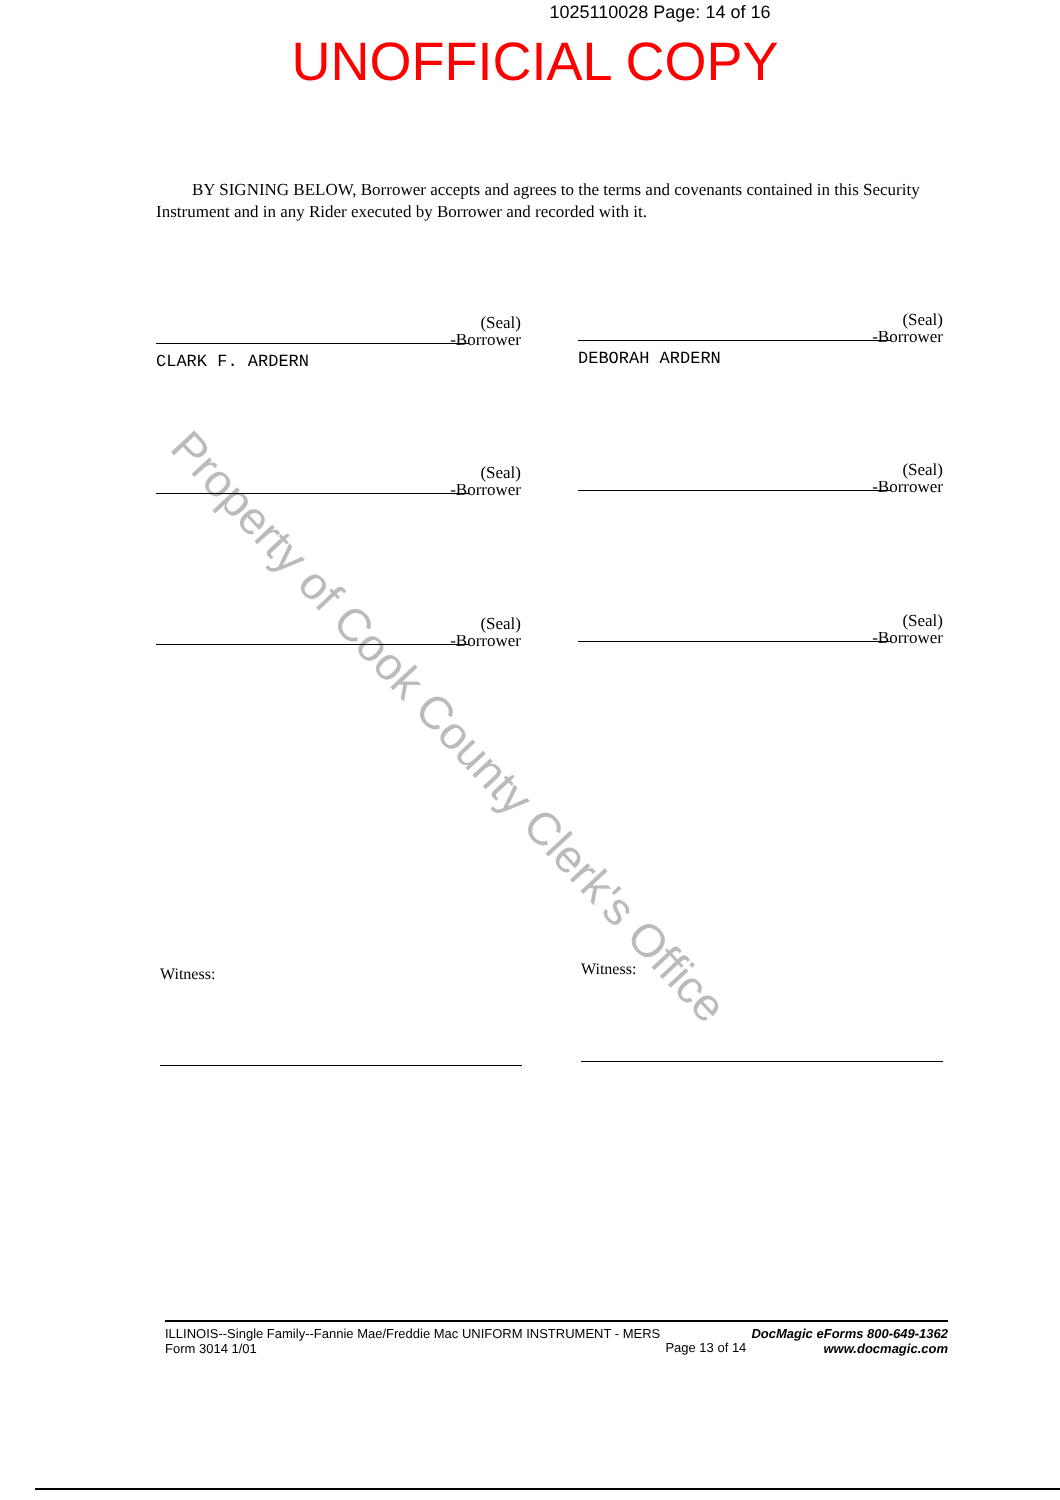1025110028 Page: 14 of 16
UNOFFICIAL COPY
Property of Cook County Clerk's Office
BY SIGNING BELOW, Borrower accepts and agrees to the terms and covenants contained in this Security Instrument and in any Rider executed by Borrower and recorded with it.
(Seal)
-Borrower
CLARK F. ARDERN
(Seal)
-Borrower
DEBORAH ARDERN
(Seal)
-Borrower
(Seal)
-Borrower
(Seal)
-Borrower
(Seal)
-Borrower
Witness: Witness:
ILLINOIS--Single Family--Fannie Mae/Freddie Mac UNIFORM INSTRUMENT - MERS
Form 3014 1/01
Page 13 of 14
DocMagic eForms 800-649-1362
www.docmagic.com